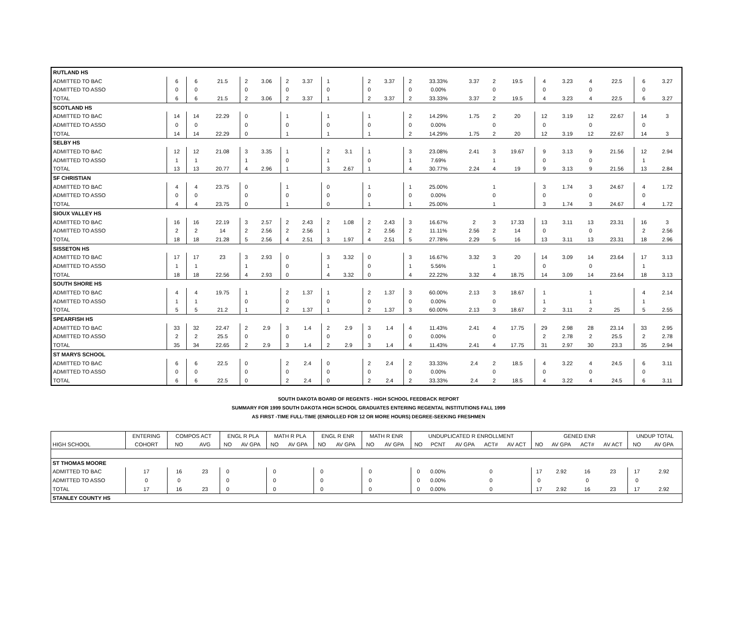| RUTLAND HS | | | | | | | | | | | | | | | | | | | | | | |
| ADMITTED TO BAC | 6 | 6 | 21.5 | 2 | 3.06 | 2 | 3.37 | 1 | | 2 | 3.37 | 2 | 33.33% | 3.37 | 2 | 19.5 | 4 | 3.23 | 4 | 22.5 | 6 | 3.27 |
| ADMITTED TO ASSO | 0 | 0 | | 0 | | 0 | | 0 | | 0 | | 0 | 0.00% | | 0 | | 0 | | 0 | | 0 | |
| TOTAL | 6 | 6 | 21.5 | 2 | 3.06 | 2 | 3.37 | 1 | | 2 | 3.37 | 2 | 33.33% | 3.37 | 2 | 19.5 | 4 | 3.23 | 4 | 22.5 | 6 | 3.27 |
| SCOTLAND HS | | | | | | | | | | | | | | | | | | | | | | |
| ADMITTED TO BAC | 14 | 14 | 22.29 | 0 | | 1 | | 1 | | 1 | | 2 | 14.29% | 1.75 | 2 | 20 | 12 | 3.19 | 12 | 22.67 | 14 | 3 |
| ADMITTED TO ASSO | 0 | 0 | | 0 | | 0 | | 0 | | 0 | | 0 | 0.00% | | 0 | | 0 | | 0 | | 0 | |
| TOTAL | 14 | 14 | 22.29 | 0 | | 1 | | 1 | | 1 | | 2 | 14.29% | 1.75 | 2 | 20 | 12 | 3.19 | 12 | 22.67 | 14 | 3 |
| SELBY HS | | | | | | | | | | | | | | | | | | | | | | |
| ADMITTED TO BAC | 12 | 12 | 21.08 | 3 | 3.35 | 1 | | 2 | 3.1 | 1 | | 3 | 23.08% | 2.41 | 3 | 19.67 | 9 | 3.13 | 9 | 21.56 | 12 | 2.94 |
| ADMITTED TO ASSO | 1 | 1 | | 1 | | 0 | | 1 | | 0 | | 1 | 7.69% | | 1 | | 0 | | 0 | | 1 | |
| TOTAL | 13 | 13 | 20.77 | 4 | 2.96 | 1 | | 3 | 2.67 | 1 | | 4 | 30.77% | 2.24 | 4 | 19 | 9 | 3.13 | 9 | 21.56 | 13 | 2.84 |
| SF CHRISTIAN | | | | | | | | | | | | | | | | | | | | | | |
| ADMITTED TO BAC | 4 | 4 | 23.75 | 0 | | 1 | | 0 | | 1 | | 1 | 25.00% | | 1 | | 3 | 1.74 | 3 | 24.67 | 4 | 1.72 |
| ADMITTED TO ASSO | 0 | 0 | | 0 | | 0 | | 0 | | 0 | | 0 | 0.00% | | 0 | | 0 | | 0 | | 0 | |
| TOTAL | 4 | 4 | 23.75 | 0 | | 1 | | 0 | | 1 | | 1 | 25.00% | | 1 | | 3 | 1.74 | 3 | 24.67 | 4 | 1.72 |
| SIOUX VALLEY HS | | | | | | | | | | | | | | | | | | | | | | |
| ADMITTED TO BAC | 16 | 16 | 22.19 | 3 | 2.57 | 2 | 2.43 | 2 | 1.08 | 2 | 2.43 | 3 | 16.67% | 2 | 3 | 17.33 | 13 | 3.11 | 13 | 23.31 | 16 | 3 |
| ADMITTED TO ASSO | 2 | 2 | 14 | 2 | 2.56 | 2 | 2.56 | 1 | | 2 | 2.56 | 2 | 11.11% | 2.56 | 2 | 14 | 0 | | 0 | | 2 | 2.56 |
| TOTAL | 18 | 18 | 21.28 | 5 | 2.56 | 4 | 2.51 | 3 | 1.97 | 4 | 2.51 | 5 | 27.78% | 2.29 | 5 | 16 | 13 | 3.11 | 13 | 23.31 | 18 | 2.96 |
| SISSETON HS | | | | | | | | | | | | | | | | | | | | | | |
| ADMITTED TO BAC | 17 | 17 | 23 | 3 | 2.93 | 0 | | 3 | 3.32 | 0 | | 3 | 16.67% | 3.32 | 3 | 20 | 14 | 3.09 | 14 | 23.64 | 17 | 3.13 |
| ADMITTED TO ASSO | 1 | 1 | | 1 | | 0 | | 1 | | 0 | | 1 | 5.56% | | 1 | | 0 | | 0 | | 1 | |
| TOTAL | 18 | 18 | 22.56 | 4 | 2.93 | 0 | | 4 | 3.32 | 0 | | 4 | 22.22% | 3.32 | 4 | 18.75 | 14 | 3.09 | 14 | 23.64 | 18 | 3.13 |
| SOUTH SHORE HS | | | | | | | | | | | | | | | | | | | | | | |
| ADMITTED TO BAC | 4 | 4 | 19.75 | 1 | | 2 | 1.37 | 1 | | 2 | 1.37 | 3 | 60.00% | 2.13 | 3 | 18.67 | 1 | | 1 | | 4 | 2.14 |
| ADMITTED TO ASSO | 1 | 1 | | 0 | | 0 | | 0 | | 0 | | 0 | 0.00% | | 0 | | 1 | | 1 | | 1 | |
| TOTAL | 5 | 5 | 21.2 | 1 | | 2 | 1.37 | 1 | | 2 | 1.37 | 3 | 60.00% | 2.13 | 3 | 18.67 | 2 | 3.11 | 2 | 25 | 5 | 2.55 |
| SPEARFISH HS | | | | | | | | | | | | | | | | | | | | | | |
| ADMITTED TO BAC | 33 | 32 | 22.47 | 2 | 2.9 | 3 | 1.4 | 2 | 2.9 | 3 | 1.4 | 4 | 11.43% | 2.41 | 4 | 17.75 | 29 | 2.98 | 28 | 23.14 | 33 | 2.95 |
| ADMITTED TO ASSO | 2 | 2 | 25.5 | 0 | | 0 | | 0 | | 0 | | 0 | 0.00% | | 0 | | 2 | 2.78 | 2 | 25.5 | 2 | 2.78 |
| TOTAL | 35 | 34 | 22.65 | 2 | 2.9 | 3 | 1.4 | 2 | 2.9 | 3 | 1.4 | 4 | 11.43% | 2.41 | 4 | 17.75 | 31 | 2.97 | 30 | 23.3 | 35 | 2.94 |
| ST MARYS SCHOOL | | | | | | | | | | | | | | | | | | | | | | |
| ADMITTED TO BAC | 6 | 6 | 22.5 | 0 | | 2 | 2.4 | 0 | | 2 | 2.4 | 2 | 33.33% | 2.4 | 2 | 18.5 | 4 | 3.22 | 4 | 24.5 | 6 | 3.11 |
| ADMITTED TO ASSO | 0 | 0 | | 0 | | 0 | | 0 | | 0 | | 0 | 0.00% | | 0 | | 0 | | 0 | | 0 | |
| TOTAL | 6 | 6 | 22.5 | 0 | | 2 | 2.4 | 0 | | 2 | 2.4 | 2 | 33.33% | 2.4 | 2 | 18.5 | 4 | 3.22 | 4 | 24.5 | 6 | 3.11 |
SOUTH DAKOTA BOARD OF REGENTS - HIGH SCHOOL FEEDBACK REPORT
SUMMARY FOR 1999 SOUTH DAKOTA HIGH SCHOOL GRADUATES ENTERING REGENTAL INSTITUTIONS FALL 1999
AS FIRST -TIME FULL-TIME (ENROLLED FOR 12 OR MORE HOURS) DEGREE-SEEKING FRESHMEN
| | ENTERING | COMPOS ACT | | ENGL R PLA | | MATH R PLA | | ENGL R ENR | | MATH R ENR | | UNDUPLICATED R ENROLLMENT | | | | | GENED ENR | | | | UNDUP TOTAL | |
| --- | --- | --- | --- | --- | --- | --- | --- | --- | --- | --- | --- | --- | --- | --- | --- | --- | --- | --- | --- | --- | --- | --- |
| HIGH SCHOOL | COHORT | NO | AVG | NO | AV GPA | NO | AV GPA | NO | AV GPA | NO | AV GPA | NO | PCNT | AV GPA | ACT# | AV ACT | NO | AV GPA | ACT# | AV ACT | NO | AV GPA |
| ST THOMAS MOORE | | | | | | | | | | | | | | | | | | | | | | |
| ADMITTED TO BAC | 17 | 16 | 23 | 0 | | 0 | | 0 | | 0 | | 0 | 0.00% | | 0 | | 17 | 2.92 | 16 | 23 | 17 | 2.92 |
| ADMITTED TO ASSO | 0 | 0 | | 0 | | 0 | | 0 | | 0 | | 0 | 0.00% | | 0 | | 0 | | 0 | | 0 | |
| TOTAL | 17 | 16 | 23 | 0 | | 0 | | 0 | | 0 | | 0 | 0.00% | | 0 | | 17 | 2.92 | 16 | 23 | 17 | 2.92 |
| STANLEY COUNTY HS | | | | | | | | | | | | | | | | | | | | | | |